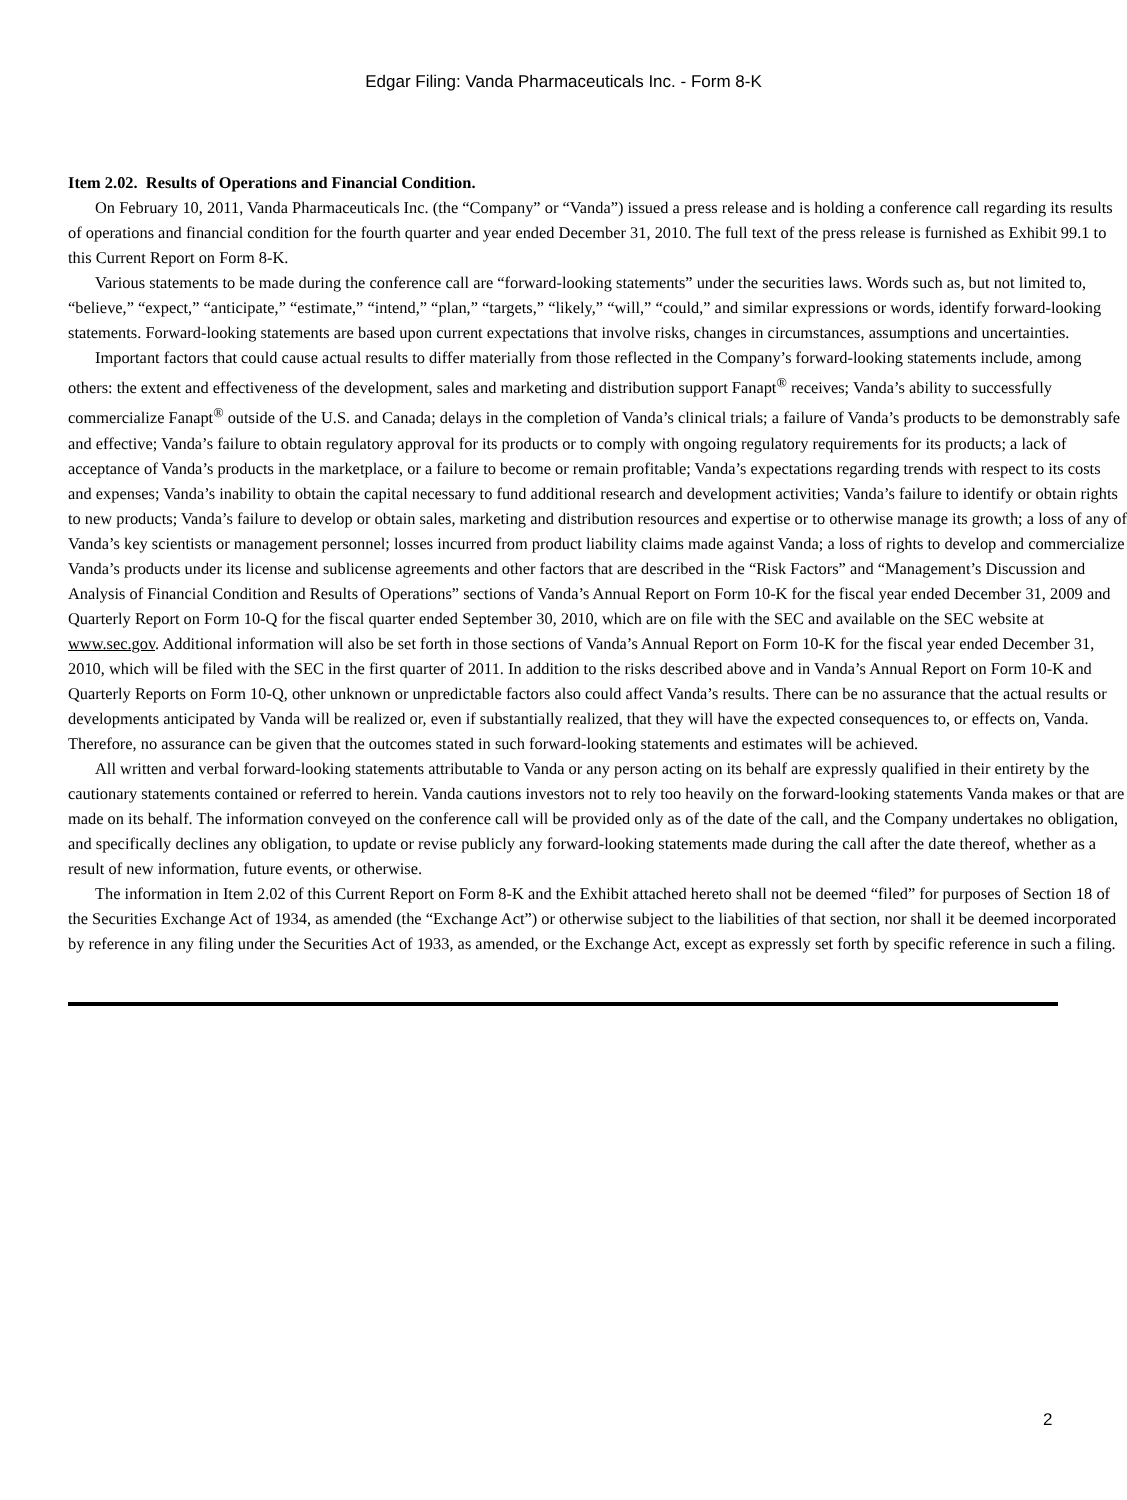Edgar Filing: Vanda Pharmaceuticals Inc. - Form 8-K
Item 2.02. Results of Operations and Financial Condition.
On February 10, 2011, Vanda Pharmaceuticals Inc. (the “Company” or “Vanda”) issued a press release and is holding a conference call regarding its results of operations and financial condition for the fourth quarter and year ended December 31, 2010. The full text of the press release is furnished as Exhibit 99.1 to this Current Report on Form 8-K.
Various statements to be made during the conference call are “forward-looking statements” under the securities laws. Words such as, but not limited to, “believe,” “expect,” “anticipate,” “estimate,” “intend,” “plan,” “targets,” “likely,” “will,” “could,” and similar expressions or words, identify forward-looking statements. Forward-looking statements are based upon current expectations that involve risks, changes in circumstances, assumptions and uncertainties.
Important factors that could cause actual results to differ materially from those reflected in the Company’s forward-looking statements include, among others: the extent and effectiveness of the development, sales and marketing and distribution support Fanapt<sup>®</sup> receives; Vanda’s ability to successfully commercialize Fanapt<sup>®</sup> outside of the U.S. and Canada; delays in the completion of Vanda’s clinical trials; a failure of Vanda’s products to be demonstrably safe and effective; Vanda’s failure to obtain regulatory approval for its products or to comply with ongoing regulatory requirements for its products; a lack of acceptance of Vanda’s products in the marketplace, or a failure to become or remain profitable; Vanda’s expectations regarding trends with respect to its costs and expenses; Vanda’s inability to obtain the capital necessary to fund additional research and development activities; Vanda’s failure to identify or obtain rights to new products; Vanda’s failure to develop or obtain sales, marketing and distribution resources and expertise or to otherwise manage its growth; a loss of any of Vanda’s key scientists or management personnel; losses incurred from product liability claims made against Vanda; a loss of rights to develop and commercialize Vanda’s products under its license and sublicense agreements and other factors that are described in the “Risk Factors” and “Management’s Discussion and Analysis of Financial Condition and Results of Operations” sections of Vanda’s Annual Report on Form 10-K for the fiscal year ended December 31, 2009 and Quarterly Report on Form 10-Q for the fiscal quarter ended September 30, 2010, which are on file with the SEC and available on the SEC website at www.sec.gov. Additional information will also be set forth in those sections of Vanda’s Annual Report on Form 10-K for the fiscal year ended December 31, 2010, which will be filed with the SEC in the first quarter of 2011. In addition to the risks described above and in Vanda’s Annual Report on Form 10-K and Quarterly Reports on Form 10-Q, other unknown or unpredictable factors also could affect Vanda’s results. There can be no assurance that the actual results or developments anticipated by Vanda will be realized or, even if substantially realized, that they will have the expected consequences to, or effects on, Vanda. Therefore, no assurance can be given that the outcomes stated in such forward-looking statements and estimates will be achieved.
All written and verbal forward-looking statements attributable to Vanda or any person acting on its behalf are expressly qualified in their entirety by the cautionary statements contained or referred to herein. Vanda cautions investors not to rely too heavily on the forward-looking statements Vanda makes or that are made on its behalf. The information conveyed on the conference call will be provided only as of the date of the call, and the Company undertakes no obligation, and specifically declines any obligation, to update or revise publicly any forward-looking statements made during the call after the date thereof, whether as a result of new information, future events, or otherwise.
The information in Item 2.02 of this Current Report on Form 8-K and the Exhibit attached hereto shall not be deemed “filed” for purposes of Section 18 of the Securities Exchange Act of 1934, as amended (the “Exchange Act”) or otherwise subject to the liabilities of that section, nor shall it be deemed incorporated by reference in any filing under the Securities Act of 1933, as amended, or the Exchange Act, except as expressly set forth by specific reference in such a filing.
2